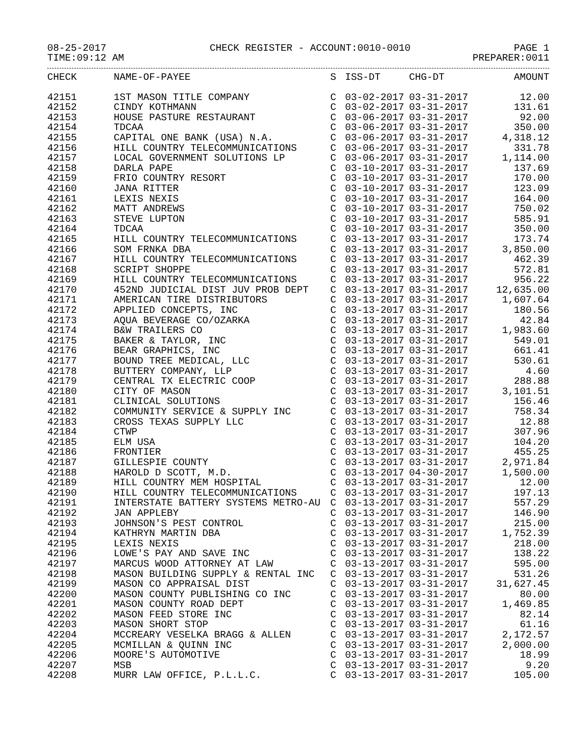08-25-2017 CHECK REGISTER - ACCOUNT:0010-0010 PAGE 1
TIME:09:12 AM PREPARER:0011
| CHECK | NAME-OF-PAYEE | S | ISS-DT | CHG-DT | AMOUNT |
| --- | --- | --- | --- | --- | --- |
| 42151 | 1ST MASON TITLE COMPANY | C | 03-02-2017 | 03-31-2017 | 12.00 |
| 42152 | CINDY KOTHMANN | C | 03-02-2017 | 03-31-2017 | 131.61 |
| 42153 | HOUSE PASTURE RESTAURANT | C | 03-06-2017 | 03-31-2017 | 92.00 |
| 42154 | TDCAA | C | 03-06-2017 | 03-31-2017 | 350.00 |
| 42155 | CAPITAL ONE BANK (USA) N.A. | C | 03-06-2017 | 03-31-2017 | 4,318.12 |
| 42156 | HILL COUNTRY TELECOMMUNICATIONS | C | 03-06-2017 | 03-31-2017 | 331.78 |
| 42157 | LOCAL GOVERNMENT SOLUTIONS LP | C | 03-06-2017 | 03-31-2017 | 1,114.00 |
| 42158 | DARLA PAPE | C | 03-10-2017 | 03-31-2017 | 137.69 |
| 42159 | FRIO COUNTRY RESORT | C | 03-10-2017 | 03-31-2017 | 170.00 |
| 42160 | JANA RITTER | C | 03-10-2017 | 03-31-2017 | 123.09 |
| 42161 | LEXIS NEXIS | C | 03-10-2017 | 03-31-2017 | 164.00 |
| 42162 | MATT ANDREWS | C | 03-10-2017 | 03-31-2017 | 750.02 |
| 42163 | STEVE LUPTON | C | 03-10-2017 | 03-31-2017 | 585.91 |
| 42164 | TDCAA | C | 03-10-2017 | 03-31-2017 | 350.00 |
| 42165 | HILL COUNTRY TELECOMMUNICATIONS | C | 03-13-2017 | 03-31-2017 | 173.74 |
| 42166 | SOM FRNKA DBA | C | 03-13-2017 | 03-31-2017 | 3,850.00 |
| 42167 | HILL COUNTRY TELECOMMUNICATIONS | C | 03-13-2017 | 03-31-2017 | 462.39 |
| 42168 | SCRIPT SHOPPE | C | 03-13-2017 | 03-31-2017 | 572.81 |
| 42169 | HILL COUNTRY TELECOMMUNICATIONS | C | 03-13-2017 | 03-31-2017 | 956.22 |
| 42170 | 452ND JUDICIAL DIST JUV PROB DEPT | C | 03-13-2017 | 03-31-2017 | 12,635.00 |
| 42171 | AMERICAN TIRE DISTRIBUTORS | C | 03-13-2017 | 03-31-2017 | 1,607.64 |
| 42172 | APPLIED CONCEPTS, INC | C | 03-13-2017 | 03-31-2017 | 180.56 |
| 42173 | AQUA BEVERAGE CO/OZARKA | C | 03-13-2017 | 03-31-2017 | 42.84 |
| 42174 | B&W TRAILERS CO | C | 03-13-2017 | 03-31-2017 | 1,983.60 |
| 42175 | BAKER & TAYLOR, INC | C | 03-13-2017 | 03-31-2017 | 549.01 |
| 42176 | BEAR GRAPHICS, INC | C | 03-13-2017 | 03-31-2017 | 661.41 |
| 42177 | BOUND TREE MEDICAL, LLC | C | 03-13-2017 | 03-31-2017 | 530.61 |
| 42178 | BUTTERY COMPANY, LLP | C | 03-13-2017 | 03-31-2017 | 4.60 |
| 42179 | CENTRAL TX ELECTRIC COOP | C | 03-13-2017 | 03-31-2017 | 288.88 |
| 42180 | CITY OF MASON | C | 03-13-2017 | 03-31-2017 | 3,101.51 |
| 42181 | CLINICAL SOLUTIONS | C | 03-13-2017 | 03-31-2017 | 156.46 |
| 42182 | COMMUNITY SERVICE & SUPPLY INC | C | 03-13-2017 | 03-31-2017 | 758.34 |
| 42183 | CROSS TEXAS SUPPLY LLC | C | 03-13-2017 | 03-31-2017 | 12.88 |
| 42184 | CTWP | C | 03-13-2017 | 03-31-2017 | 307.96 |
| 42185 | ELM USA | C | 03-13-2017 | 03-31-2017 | 104.20 |
| 42186 | FRONTIER | C | 03-13-2017 | 03-31-2017 | 455.25 |
| 42187 | GILLESPIE COUNTY | C | 03-13-2017 | 03-31-2017 | 2,971.84 |
| 42188 | HAROLD D SCOTT, M.D. | C | 03-13-2017 | 04-30-2017 | 1,500.00 |
| 42189 | HILL COUNTRY MEM HOSPITAL | C | 03-13-2017 | 03-31-2017 | 12.00 |
| 42190 | HILL COUNTRY TELECOMMUNICATIONS | C | 03-13-2017 | 03-31-2017 | 197.13 |
| 42191 | INTERSTATE BATTERY SYSTEMS METRO-AU | C | 03-13-2017 | 03-31-2017 | 557.29 |
| 42192 | JAN APPLEBY | C | 03-13-2017 | 03-31-2017 | 146.90 |
| 42193 | JOHNSON'S PEST CONTROL | C | 03-13-2017 | 03-31-2017 | 215.00 |
| 42194 | KATHRYN MARTIN DBA | C | 03-13-2017 | 03-31-2017 | 1,752.39 |
| 42195 | LEXIS NEXIS | C | 03-13-2017 | 03-31-2017 | 218.00 |
| 42196 | LOWE'S PAY AND SAVE INC | C | 03-13-2017 | 03-31-2017 | 138.22 |
| 42197 | MARCUS WOOD ATTORNEY AT LAW | C | 03-13-2017 | 03-31-2017 | 595.00 |
| 42198 | MASON BUILDING SUPPLY & RENTAL INC | C | 03-13-2017 | 03-31-2017 | 531.26 |
| 42199 | MASON CO APPRAISAL DIST | C | 03-13-2017 | 03-31-2017 | 31,627.45 |
| 42200 | MASON COUNTY PUBLISHING CO INC | C | 03-13-2017 | 03-31-2017 | 80.00 |
| 42201 | MASON COUNTY ROAD DEPT | C | 03-13-2017 | 03-31-2017 | 1,469.85 |
| 42202 | MASON FEED STORE INC | C | 03-13-2017 | 03-31-2017 | 82.14 |
| 42203 | MASON SHORT STOP | C | 03-13-2017 | 03-31-2017 | 61.16 |
| 42204 | MCCREARY VESELKA BRAGG & ALLEN | C | 03-13-2017 | 03-31-2017 | 2,172.57 |
| 42205 | MCMILLAN & QUINN INC | C | 03-13-2017 | 03-31-2017 | 2,000.00 |
| 42206 | MOORE'S AUTOMOTIVE | C | 03-13-2017 | 03-31-2017 | 18.99 |
| 42207 | MSB | C | 03-13-2017 | 03-31-2017 | 9.20 |
| 42208 | MURR LAW OFFICE, P.L.L.C. | C | 03-13-2017 | 03-31-2017 | 105.00 |